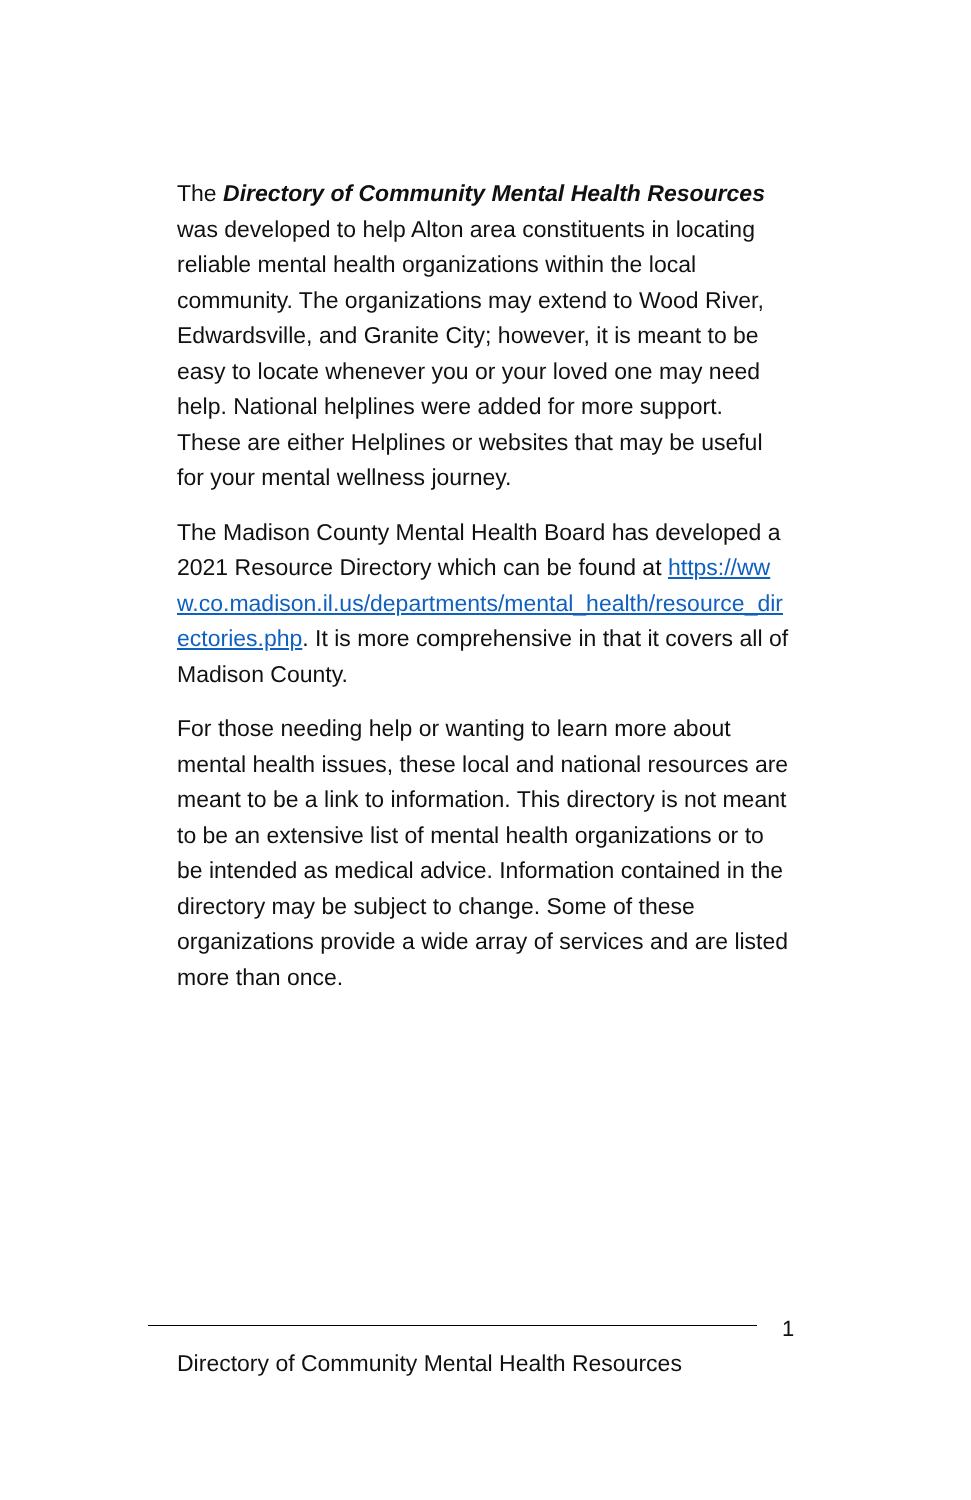The Directory of Community Mental Health Resources was developed to help Alton area constituents in locating reliable mental health organizations within the local community. The organizations may extend to Wood River, Edwardsville, and Granite City; however, it is meant to be easy to locate whenever you or your loved one may need help. National helplines were added for more support. These are either Helplines or websites that may be useful for your mental wellness journey.
The Madison County Mental Health Board has developed a 2021 Resource Directory which can be found at https://www.co.madison.il.us/departments/mental_health/resource_directories.php. It is more comprehensive in that it covers all of Madison County.
For those needing help or wanting to learn more about mental health issues, these local and national resources are meant to be a link to information. This directory is not meant to be an extensive list of mental health organizations or to be intended as medical advice. Information contained in the directory may be subject to change. Some of these organizations provide a wide array of services and are listed more than once.
1
Directory of Community Mental Health Resources